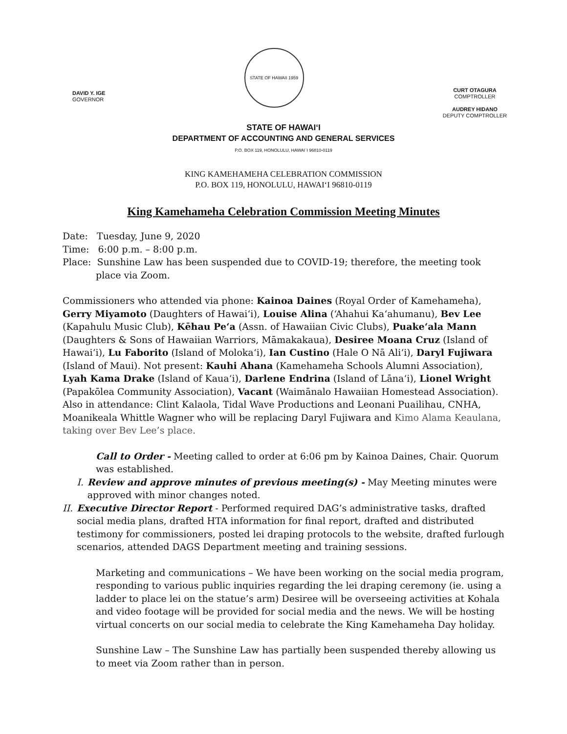DAVID Y. IGE
GOVERNOR
STATE OF HAWAII 1959
CURT OTAGURA
COMPTROLLER
AUDREY HIDANO
DEPUTY COMPTROLLER
STATE OF HAWAIʻI
DEPARTMENT OF ACCOUNTING AND GENERAL SERVICES
P.O. BOX 119, HONOLULU, HAWAI`I 96810-0119
KING KAMEHAMEHA CELEBRATION COMMISSION
P.O. BOX 119, HONOLULU, HAWAIʻI 96810-0119
King Kamehameha Celebration Commission Meeting Minutes
Date: Tuesday, June 9, 2020
Time: 6:00 p.m. – 8:00 p.m.
Place: Sunshine Law has been suspended due to COVID-19; therefore, the meeting took place via Zoom.
Commissioners who attended via phone: Kainoa Daines (Royal Order of Kamehameha), Gerry Miyamoto (Daughters of Hawaiʻi), Louise Alina (ʻAhahui Kaʻahumanu), Bev Lee (Kapahulu Music Club), Kēhau Peʻa (Assn. of Hawaiian Civic Clubs), Puakeʻala Mann (Daughters & Sons of Hawaiian Warriors, Māmakakaua), Desiree Moana Cruz (Island of Hawaiʻi), Lu Faborito (Island of Molokaʻi), Ian Custino (Hale O Nā Aliʻi), Daryl Fujiwara (Island of Maui). Not present: Kauhi Ahana (Kamehameha Schools Alumni Association), Lyah Kama Drake (Island of Kauaʻi), Darlene Endrina (Island of Lānaʻi), Lionel Wright (Papakōlea Community Association), Vacant (Waimānalo Hawaiian Homestead Association). Also in attendance: Clint Kalaola, Tidal Wave Productions and Leonani Puailihau, CNHA, Moanikeala Whittle Wagner who will be replacing Daryl Fujiwara and Kimo Alama Keaulana, taking over Bev Lee’s place.
Call to Order - Meeting called to order at 6:06 pm by Kainoa Daines, Chair. Quorum was established.
I. Review and approve minutes of previous meeting(s) - May Meeting minutes were approved with minor changes noted.
II. Executive Director Report - Performed required DAG’s administrative tasks, drafted social media plans, drafted HTA information for final report, drafted and distributed testimony for commissioners, posted lei draping protocols to the website, drafted furlough scenarios, attended DAGS Department meeting and training sessions.
Marketing and communications – We have been working on the social media program, responding to various public inquiries regarding the lei draping ceremony (ie. using a ladder to place lei on the statue’s arm) Desiree will be overseeing activities at Kohala and video footage will be provided for social media and the news. We will be hosting virtual concerts on our social media to celebrate the King Kamehameha Day holiday.
Sunshine Law – The Sunshine Law has partially been suspended thereby allowing us to meet via Zoom rather than in person.